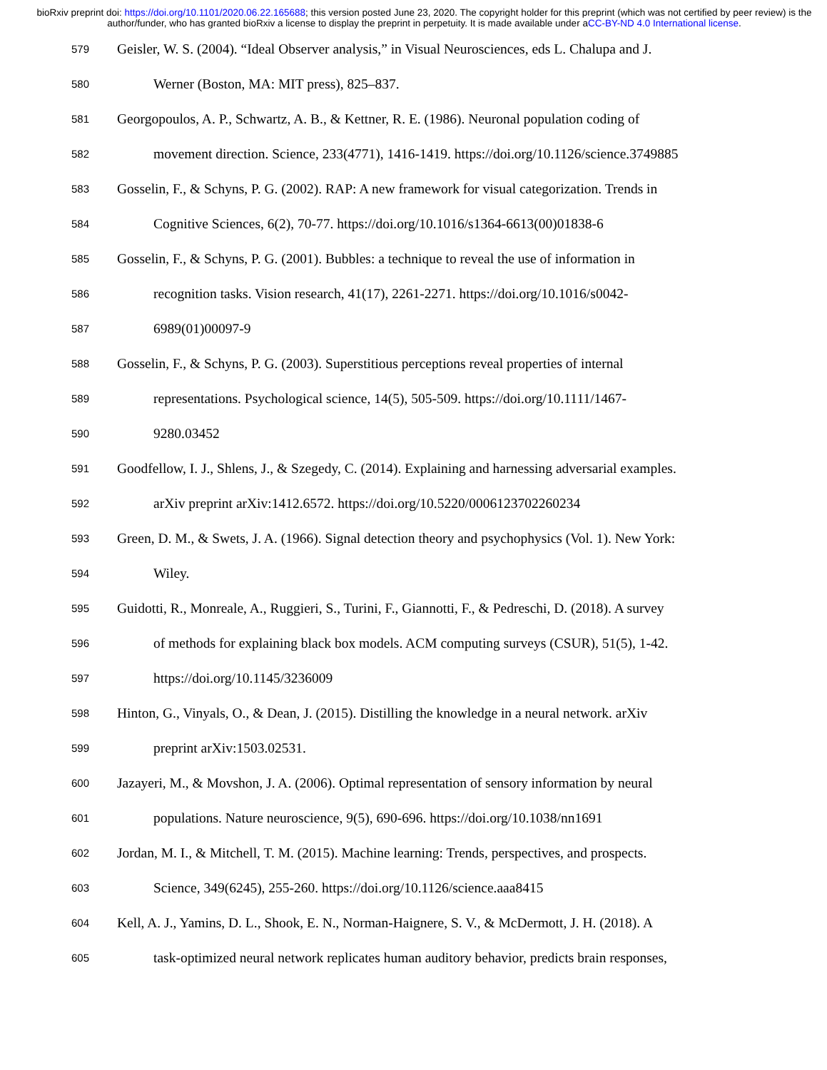bioRxiv preprint doi: https://doi.org/10.1101/2020.06.22.165688; this version posted June 23, 2020. The copyright holder for this preprint (which was not certified by peer review) is the author/funder, who has granted bioRxiv a license to display the preprint in perpetuity. It is made available under aCC-BY-ND 4.0 International license.
579
Geisler, W. S. (2004). “Ideal Observer analysis,” in Visual Neurosciences, eds L. Chalupa and J.
580
Werner (Boston, MA: MIT press), 825–837.
581
Georgopoulos, A. P., Schwartz, A. B., & Kettner, R. E. (1986). Neuronal population coding of
582
movement direction. Science, 233(4771), 1416-1419. https://doi.org/10.1126/science.3749885
583
Gosselin, F., & Schyns, P. G. (2002). RAP: A new framework for visual categorization. Trends in
584
Cognitive Sciences, 6(2), 70-77. https://doi.org/10.1016/s1364-6613(00)01838-6
585
Gosselin, F., & Schyns, P. G. (2001). Bubbles: a technique to reveal the use of information in
586
recognition tasks. Vision research, 41(17), 2261-2271. https://doi.org/10.1016/s0042-
587
6989(01)00097-9
588
Gosselin, F., & Schyns, P. G. (2003). Superstitious perceptions reveal properties of internal
589
representations. Psychological science, 14(5), 505-509. https://doi.org/10.1111/1467-
590
9280.03452
591
Goodfellow, I. J., Shlens, J., & Szegedy, C. (2014). Explaining and harnessing adversarial examples.
592
arXiv preprint arXiv:1412.6572. https://doi.org/10.5220/0006123702260234
593
Green, D. M., & Swets, J. A. (1966). Signal detection theory and psychophysics (Vol. 1). New York:
594
Wiley.
595
Guidotti, R., Monreale, A., Ruggieri, S., Turini, F., Giannotti, F., & Pedreschi, D. (2018). A survey
596
of methods for explaining black box models. ACM computing surveys (CSUR), 51(5), 1-42.
597
https://doi.org/10.1145/3236009
598
Hinton, G., Vinyals, O., & Dean, J. (2015). Distilling the knowledge in a neural network. arXiv
599
preprint arXiv:1503.02531.
600
Jazayeri, M., & Movshon, J. A. (2006). Optimal representation of sensory information by neural
601
populations. Nature neuroscience, 9(5), 690-696. https://doi.org/10.1038/nn1691
602
Jordan, M. I., & Mitchell, T. M. (2015). Machine learning: Trends, perspectives, and prospects.
603
Science, 349(6245), 255-260. https://doi.org/10.1126/science.aaa8415
604
Kell, A. J., Yamins, D. L., Shook, E. N., Norman-Haignere, S. V., & McDermott, J. H. (2018). A
605
task-optimized neural network replicates human auditory behavior, predicts brain responses,